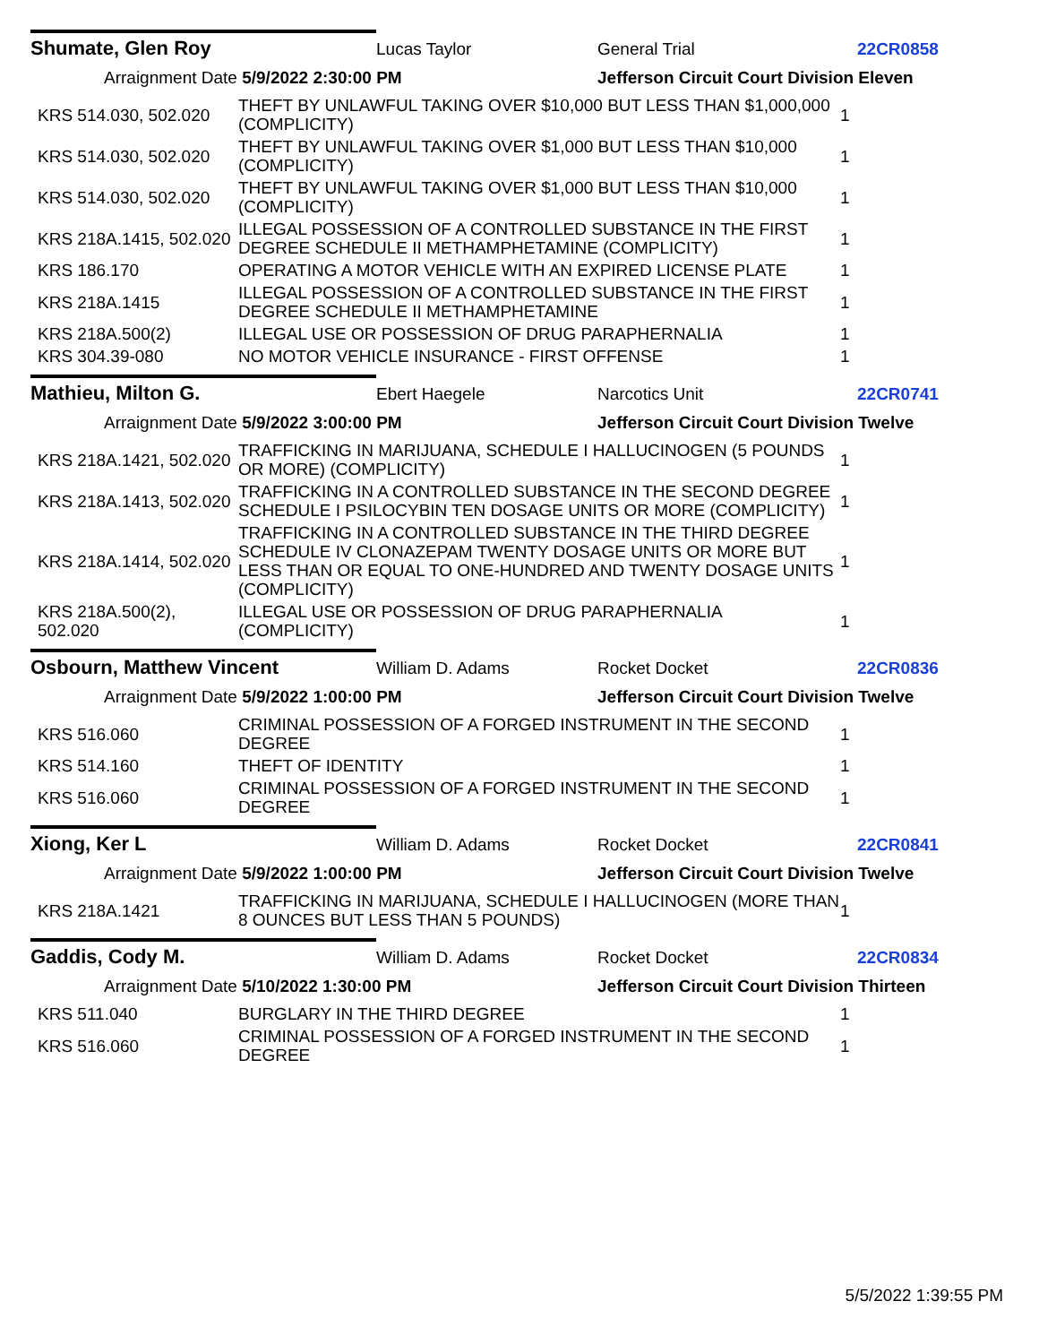Shumate, Glen Roy Lucas Taylor General Trial 22CR0858
Arraignment Date 5/9/2022 2:30:00 PM Jefferson Circuit Court Division Eleven
| KRS 514.030, 502.020 | THEFT BY UNLAWFUL TAKING OVER $10,000 BUT LESS THAN $1,000,000 (COMPLICITY) | 1 |
| KRS 514.030, 502.020 | THEFT BY UNLAWFUL TAKING OVER $1,000 BUT LESS THAN $10,000 (COMPLICITY) | 1 |
| KRS 514.030, 502.020 | THEFT BY UNLAWFUL TAKING OVER $1,000 BUT LESS THAN $10,000 (COMPLICITY) | 1 |
| KRS 218A.1415, 502.020 | ILLEGAL POSSESSION OF A CONTROLLED SUBSTANCE IN THE FIRST DEGREE SCHEDULE II METHAMPHETAMINE (COMPLICITY) | 1 |
| KRS 186.170 | OPERATING A MOTOR VEHICLE WITH AN EXPIRED LICENSE PLATE | 1 |
| KRS 218A.1415 | ILLEGAL POSSESSION OF A CONTROLLED SUBSTANCE IN THE FIRST DEGREE SCHEDULE II METHAMPHETAMINE | 1 |
| KRS 218A.500(2) | ILLEGAL USE OR POSSESSION OF DRUG PARAPHERNALIA | 1 |
| KRS 304.39-080 | NO MOTOR VEHICLE INSURANCE - FIRST OFFENSE | 1 |
Mathieu, Milton G. Ebert Haegele Narcotics Unit 22CR0741
Arraignment Date 5/9/2022 3:00:00 PM Jefferson Circuit Court Division Twelve
| KRS 218A.1421, 502.020 | TRAFFICKING IN MARIJUANA, SCHEDULE I HALLUCINOGEN (5 POUNDS OR MORE) (COMPLICITY) | 1 |
| KRS 218A.1413, 502.020 | TRAFFICKING IN A CONTROLLED SUBSTANCE IN THE SECOND DEGREE SCHEDULE I PSILOCYBIN TEN DOSAGE UNITS OR MORE (COMPLICITY) | 1 |
| KRS 218A.1414, 502.020 | TRAFFICKING IN A CONTROLLED SUBSTANCE IN THE THIRD DEGREE SCHEDULE IV CLONAZEPAM TWENTY DOSAGE UNITS OR MORE BUT LESS THAN OR EQUAL TO ONE-HUNDRED AND TWENTY DOSAGE UNITS (COMPLICITY) | 1 |
| KRS 218A.500(2), 502.020 | ILLEGAL USE OR POSSESSION OF DRUG PARAPHERNALIA (COMPLICITY) | 1 |
Osbourn, Matthew Vincent William D. Adams Rocket Docket 22CR0836
Arraignment Date 5/9/2022 1:00:00 PM Jefferson Circuit Court Division Twelve
| KRS 516.060 | CRIMINAL POSSESSION OF A FORGED INSTRUMENT IN THE SECOND DEGREE | 1 |
| KRS 514.160 | THEFT OF IDENTITY | 1 |
| KRS 516.060 | CRIMINAL POSSESSION OF A FORGED INSTRUMENT IN THE SECOND DEGREE | 1 |
Xiong, Ker L William D. Adams Rocket Docket 22CR0841
Arraignment Date 5/9/2022 1:00:00 PM Jefferson Circuit Court Division Twelve
| KRS 218A.1421 | TRAFFICKING IN MARIJUANA, SCHEDULE I HALLUCINOGEN (MORE THAN 8 OUNCES BUT LESS THAN 5 POUNDS) | 1 |
Gaddis, Cody M. William D. Adams Rocket Docket 22CR0834
Arraignment Date 5/10/2022 1:30:00 PM Jefferson Circuit Court Division Thirteen
| KRS 511.040 | BURGLARY IN THE THIRD DEGREE | 1 |
| KRS 516.060 | CRIMINAL POSSESSION OF A FORGED INSTRUMENT IN THE SECOND DEGREE | 1 |
5/5/2022 1:39:55 PM